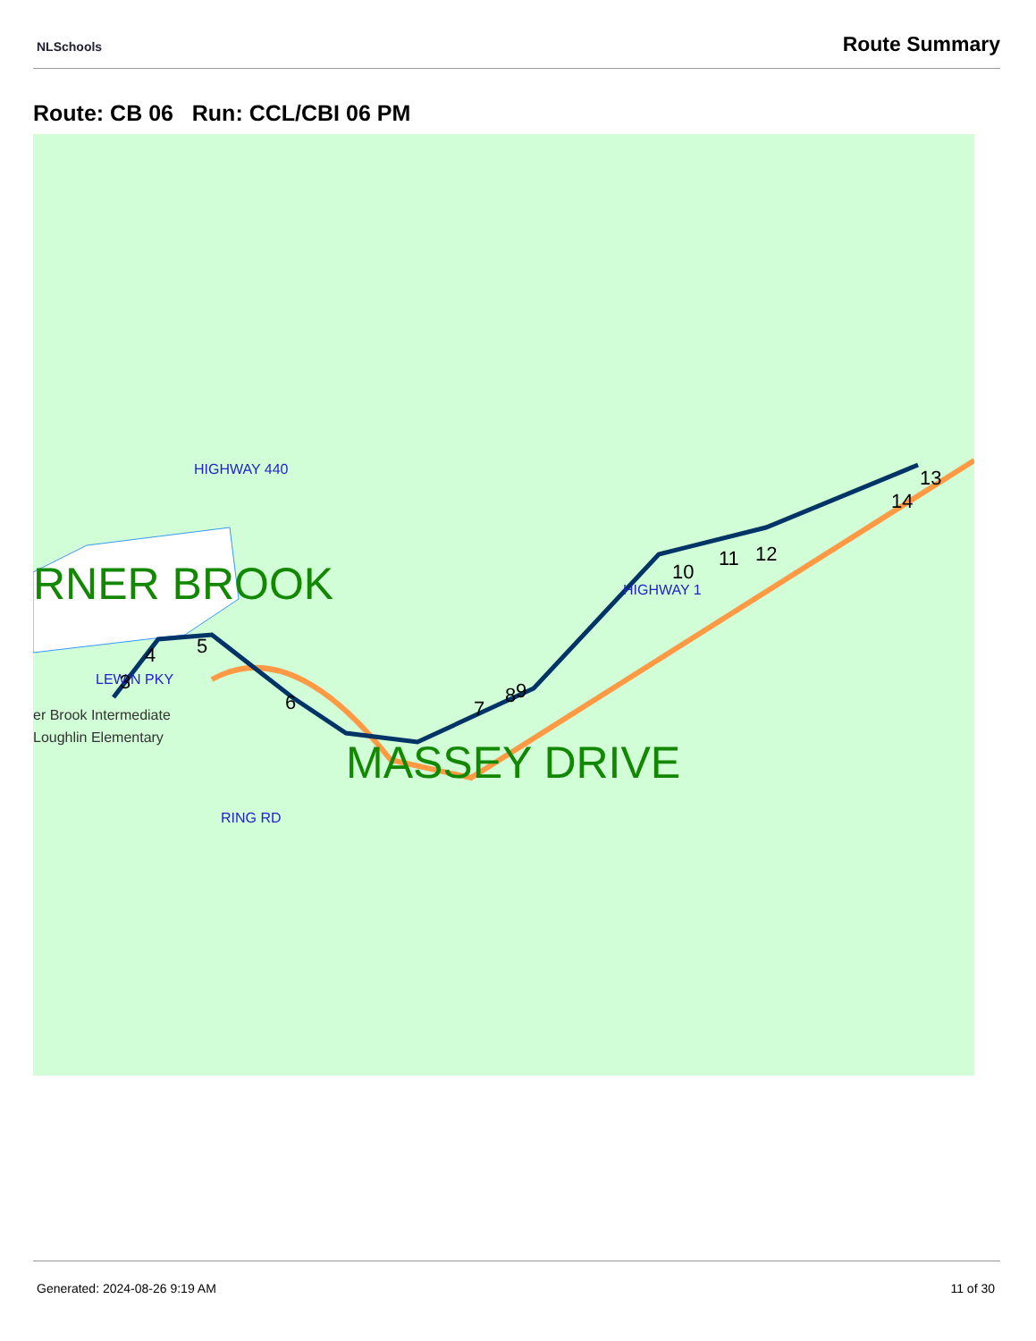NLSchools Route Summary
Route: CB 06 Run: CCL/CBI 06 PM
RNER BROOK
MASSEY DRIVE
er Brook Intermediate
Loughlin Elementary
HIGHWAY 440
LEWIN PKY
HIGHWAY 1
RING RD
3
4
5
6
7
8
9
10
11
12
13
14
Generated: 2024-08-26 9:19 AM 11 of 30